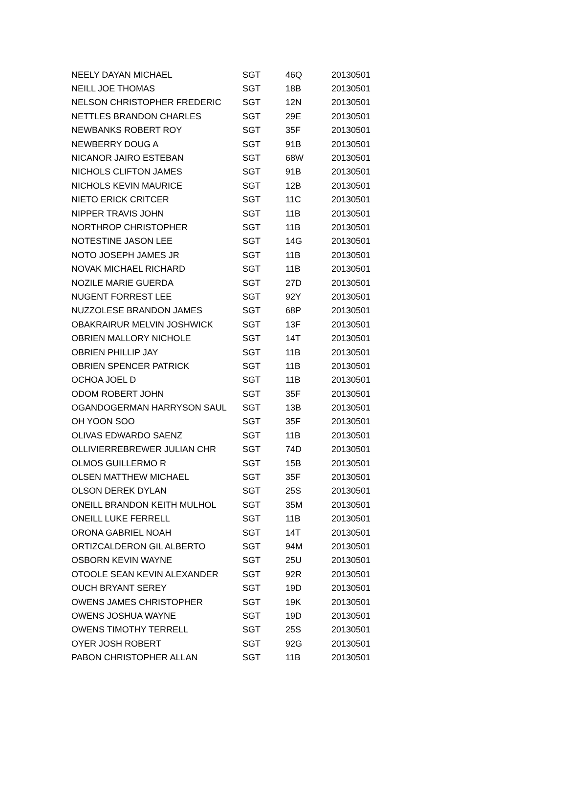| NEELY DAYAN MICHAEL | SGT | 46Q | 20130501 |
| NEILL JOE THOMAS | SGT | 18B | 20130501 |
| NELSON CHRISTOPHER FREDERIC | SGT | 12N | 20130501 |
| NETTLES BRANDON CHARLES | SGT | 29E | 20130501 |
| NEWBANKS ROBERT ROY | SGT | 35F | 20130501 |
| NEWBERRY DOUG A | SGT | 91B | 20130501 |
| NICANOR JAIRO ESTEBAN | SGT | 68W | 20130501 |
| NICHOLS CLIFTON JAMES | SGT | 91B | 20130501 |
| NICHOLS KEVIN MAURICE | SGT | 12B | 20130501 |
| NIETO ERICK CRITCER | SGT | 11C | 20130501 |
| NIPPER TRAVIS JOHN | SGT | 11B | 20130501 |
| NORTHROP CHRISTOPHER | SGT | 11B | 20130501 |
| NOTESTINE JASON LEE | SGT | 14G | 20130501 |
| NOTO JOSEPH JAMES JR | SGT | 11B | 20130501 |
| NOVAK MICHAEL RICHARD | SGT | 11B | 20130501 |
| NOZILE MARIE GUERDA | SGT | 27D | 20130501 |
| NUGENT FORREST LEE | SGT | 92Y | 20130501 |
| NUZZOLESE BRANDON JAMES | SGT | 68P | 20130501 |
| OBAKRAIRUR MELVIN JOSHWICK | SGT | 13F | 20130501 |
| OBRIEN MALLORY NICHOLE | SGT | 14T | 20130501 |
| OBRIEN PHILLIP JAY | SGT | 11B | 20130501 |
| OBRIEN SPENCER PATRICK | SGT | 11B | 20130501 |
| OCHOA JOEL D | SGT | 11B | 20130501 |
| ODOM ROBERT JOHN | SGT | 35F | 20130501 |
| OGANDOGERMAN HARRYSON SAUL | SGT | 13B | 20130501 |
| OH YOON SOO | SGT | 35F | 20130501 |
| OLIVAS EDWARDO SAENZ | SGT | 11B | 20130501 |
| OLLIVIERREBREWER JULIAN CHR | SGT | 74D | 20130501 |
| OLMOS GUILLERMO R | SGT | 15B | 20130501 |
| OLSEN MATTHEW MICHAEL | SGT | 35F | 20130501 |
| OLSON DEREK DYLAN | SGT | 25S | 20130501 |
| ONEILL BRANDON KEITH MULHOL | SGT | 35M | 20130501 |
| ONEILL LUKE FERRELL | SGT | 11B | 20130501 |
| ORONA GABRIEL NOAH | SGT | 14T | 20130501 |
| ORTIZCALDERON GIL ALBERTO | SGT | 94M | 20130501 |
| OSBORN KEVIN WAYNE | SGT | 25U | 20130501 |
| OTOOLE SEAN KEVIN ALEXANDER | SGT | 92R | 20130501 |
| OUCH BRYANT SEREY | SGT | 19D | 20130501 |
| OWENS JAMES CHRISTOPHER | SGT | 19K | 20130501 |
| OWENS JOSHUA WAYNE | SGT | 19D | 20130501 |
| OWENS TIMOTHY TERRELL | SGT | 25S | 20130501 |
| OYER JOSH ROBERT | SGT | 92G | 20130501 |
| PABON CHRISTOPHER ALLAN | SGT | 11B | 20130501 |